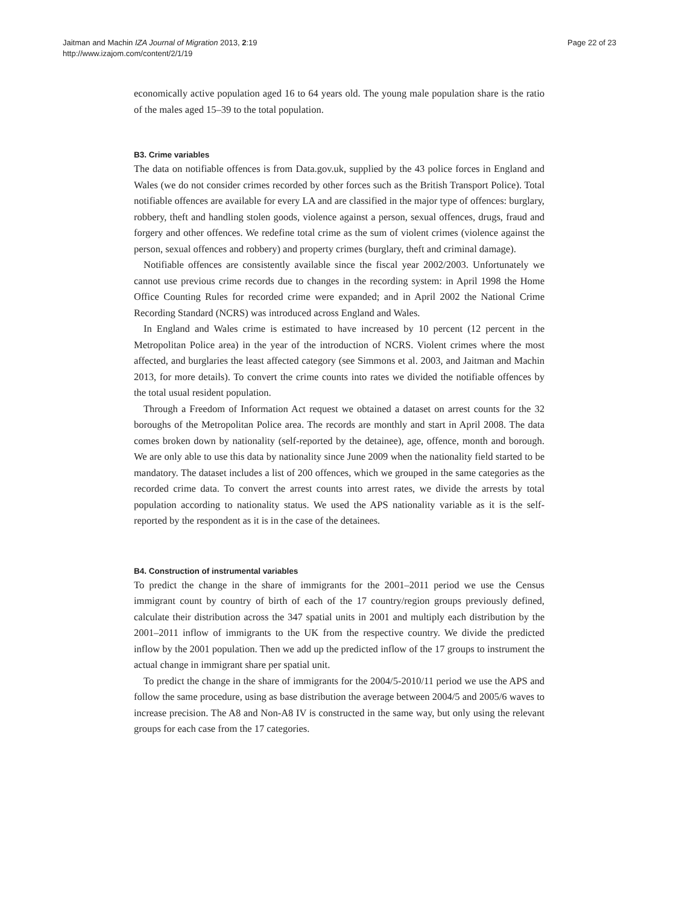Jaitman and Machin IZA Journal of Migration 2013, 2:19
http://www.izajom.com/content/2/1/19
Page 22 of 23
economically active population aged 16 to 64 years old. The young male population share is the ratio of the males aged 15–39 to the total population.
B3. Crime variables
The data on notifiable offences is from Data.gov.uk, supplied by the 43 police forces in England and Wales (we do not consider crimes recorded by other forces such as the British Transport Police). Total notifiable offences are available for every LA and are classified in the major type of offences: burglary, robbery, theft and handling stolen goods, violence against a person, sexual offences, drugs, fraud and forgery and other offences. We redefine total crime as the sum of violent crimes (violence against the person, sexual offences and robbery) and property crimes (burglary, theft and criminal damage).
Notifiable offences are consistently available since the fiscal year 2002/2003. Unfortunately we cannot use previous crime records due to changes in the recording system: in April 1998 the Home Office Counting Rules for recorded crime were expanded; and in April 2002 the National Crime Recording Standard (NCRS) was introduced across England and Wales.
In England and Wales crime is estimated to have increased by 10 percent (12 percent in the Metropolitan Police area) in the year of the introduction of NCRS. Violent crimes where the most affected, and burglaries the least affected category (see Simmons et al. 2003, and Jaitman and Machin 2013, for more details). To convert the crime counts into rates we divided the notifiable offences by the total usual resident population.
Through a Freedom of Information Act request we obtained a dataset on arrest counts for the 32 boroughs of the Metropolitan Police area. The records are monthly and start in April 2008. The data comes broken down by nationality (self-reported by the detainee), age, offence, month and borough. We are only able to use this data by nationality since June 2009 when the nationality field started to be mandatory. The dataset includes a list of 200 offences, which we grouped in the same categories as the recorded crime data. To convert the arrest counts into arrest rates, we divide the arrests by total population according to nationality status. We used the APS nationality variable as it is the self-reported by the respondent as it is in the case of the detainees.
B4. Construction of instrumental variables
To predict the change in the share of immigrants for the 2001–2011 period we use the Census immigrant count by country of birth of each of the 17 country/region groups previously defined, calculate their distribution across the 347 spatial units in 2001 and multiply each distribution by the 2001–2011 inflow of immigrants to the UK from the respective country. We divide the predicted inflow by the 2001 population. Then we add up the predicted inflow of the 17 groups to instrument the actual change in immigrant share per spatial unit.
To predict the change in the share of immigrants for the 2004/5-2010/11 period we use the APS and follow the same procedure, using as base distribution the average between 2004/5 and 2005/6 waves to increase precision. The A8 and Non-A8 IV is constructed in the same way, but only using the relevant groups for each case from the 17 categories.